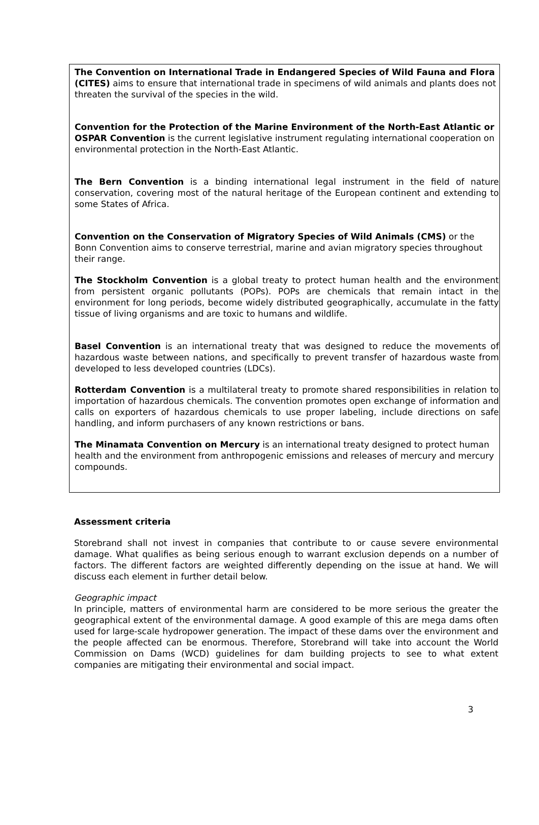The Convention on International Trade in Endangered Species of Wild Fauna and Flora (CITES) aims to ensure that international trade in specimens of wild animals and plants does not threaten the survival of the species in the wild.
Convention for the Protection of the Marine Environment of the North-East Atlantic or OSPAR Convention is the current legislative instrument regulating international cooperation on environmental protection in the North-East Atlantic.
The Bern Convention is a binding international legal instrument in the field of nature conservation, covering most of the natural heritage of the European continent and extending to some States of Africa.
Convention on the Conservation of Migratory Species of Wild Animals (CMS) or the Bonn Convention aims to conserve terrestrial, marine and avian migratory species throughout their range.
The Stockholm Convention is a global treaty to protect human health and the environment from persistent organic pollutants (POPs). POPs are chemicals that remain intact in the environment for long periods, become widely distributed geographically, accumulate in the fatty tissue of living organisms and are toxic to humans and wildlife.
Basel Convention is an international treaty that was designed to reduce the movements of hazardous waste between nations, and specifically to prevent transfer of hazardous waste from developed to less developed countries (LDCs).
Rotterdam Convention is a multilateral treaty to promote shared responsibilities in relation to importation of hazardous chemicals. The convention promotes open exchange of information and calls on exporters of hazardous chemicals to use proper labeling, include directions on safe handling, and inform purchasers of any known restrictions or bans.
The Minamata Convention on Mercury is an international treaty designed to protect human health and the environment from anthropogenic emissions and releases of mercury and mercury compounds.
Assessment criteria
Storebrand shall not invest in companies that contribute to or cause severe environmental damage. What qualifies as being serious enough to warrant exclusion depends on a number of factors. The different factors are weighted differently depending on the issue at hand. We will discuss each element in further detail below.
Geographic impact
In principle, matters of environmental harm are considered to be more serious the greater the geographical extent of the environmental damage. A good example of this are mega dams often used for large-scale hydropower generation. The impact of these dams over the environment and the people affected can be enormous. Therefore, Storebrand will take into account the World Commission on Dams (WCD) guidelines for dam building projects to see to what extent companies are mitigating their environmental and social impact.
3